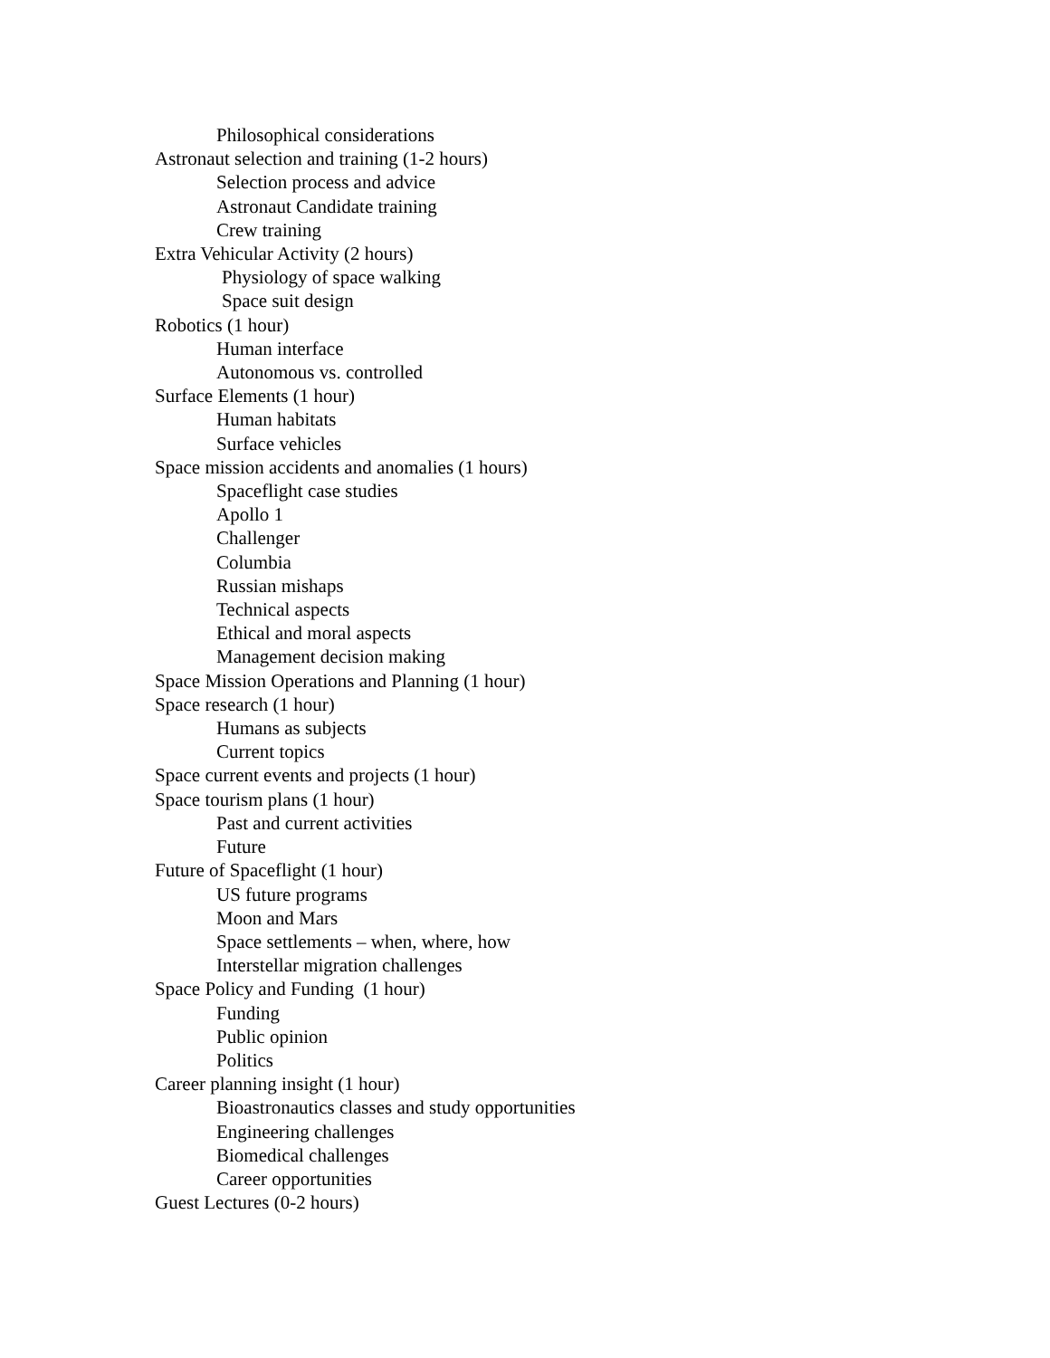Philosophical considerations
Astronaut selection and training (1-2 hours)
Selection process and advice
Astronaut Candidate training
Crew training
Extra Vehicular Activity (2 hours)
Physiology of space walking
Space suit design
Robotics (1 hour)
Human interface
Autonomous vs. controlled
Surface Elements (1 hour)
Human habitats
Surface vehicles
Space mission accidents and anomalies (1 hours)
Spaceflight case studies
Apollo 1
Challenger
Columbia
Russian mishaps
Technical aspects
Ethical and moral aspects
Management decision making
Space Mission Operations and Planning (1 hour)
Space research (1 hour)
Humans as subjects
Current topics
Space current events and projects (1 hour)
Space tourism plans (1 hour)
Past and current activities
Future
Future of Spaceflight (1 hour)
US future programs
Moon and Mars
Space settlements – when, where, how
Interstellar migration challenges
Space Policy and Funding (1 hour)
Funding
Public opinion
Politics
Career planning insight (1 hour)
Bioastronautics classes and study opportunities
Engineering challenges
Biomedical challenges
Career opportunities
Guest Lectures (0-2 hours)